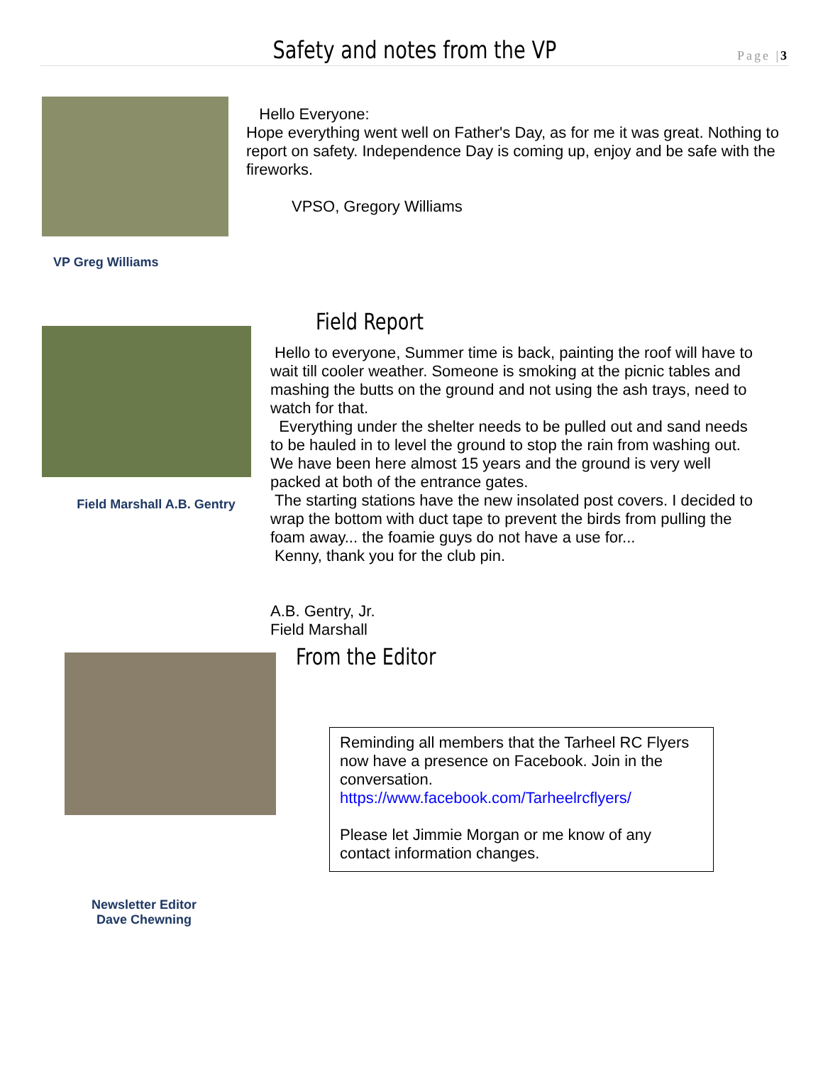Safety and notes from the VP
Page |3
VP Greg Williams
Hello Everyone:
Hope everything went well on Father's Day, as for me it was great. Nothing to report on safety. Independence Day is coming up, enjoy and be safe with the fireworks.
VPSO, Gregory Williams
Field Marshall A.B. Gentry
Field Report
Hello to everyone, Summer time is back, painting the roof will have to wait till cooler weather. Someone is smoking at the picnic tables and mashing the butts on the ground and not using the ash trays, need to watch for that.
Everything under the shelter needs to be pulled out and sand needs to be hauled in to level the ground to stop the rain from washing out. We have been here almost 15 years and the ground is very well packed at both of the entrance gates.
The starting stations have the new insolated post covers. I decided to wrap the bottom with duct tape to prevent the birds from pulling the foam away... the foamie guys do not have a use for...
Kenny, thank you for the club pin.
A.B. Gentry, Jr.
Field Marshall
Newsletter Editor
Dave Chewning
From the Editor
Reminding all members that the Tarheel RC Flyers now have a presence on Facebook. Join in the conversation.
https://www.facebook.com/Tarheelrcflyers/
Please let Jimmie Morgan or me know of any contact information changes.